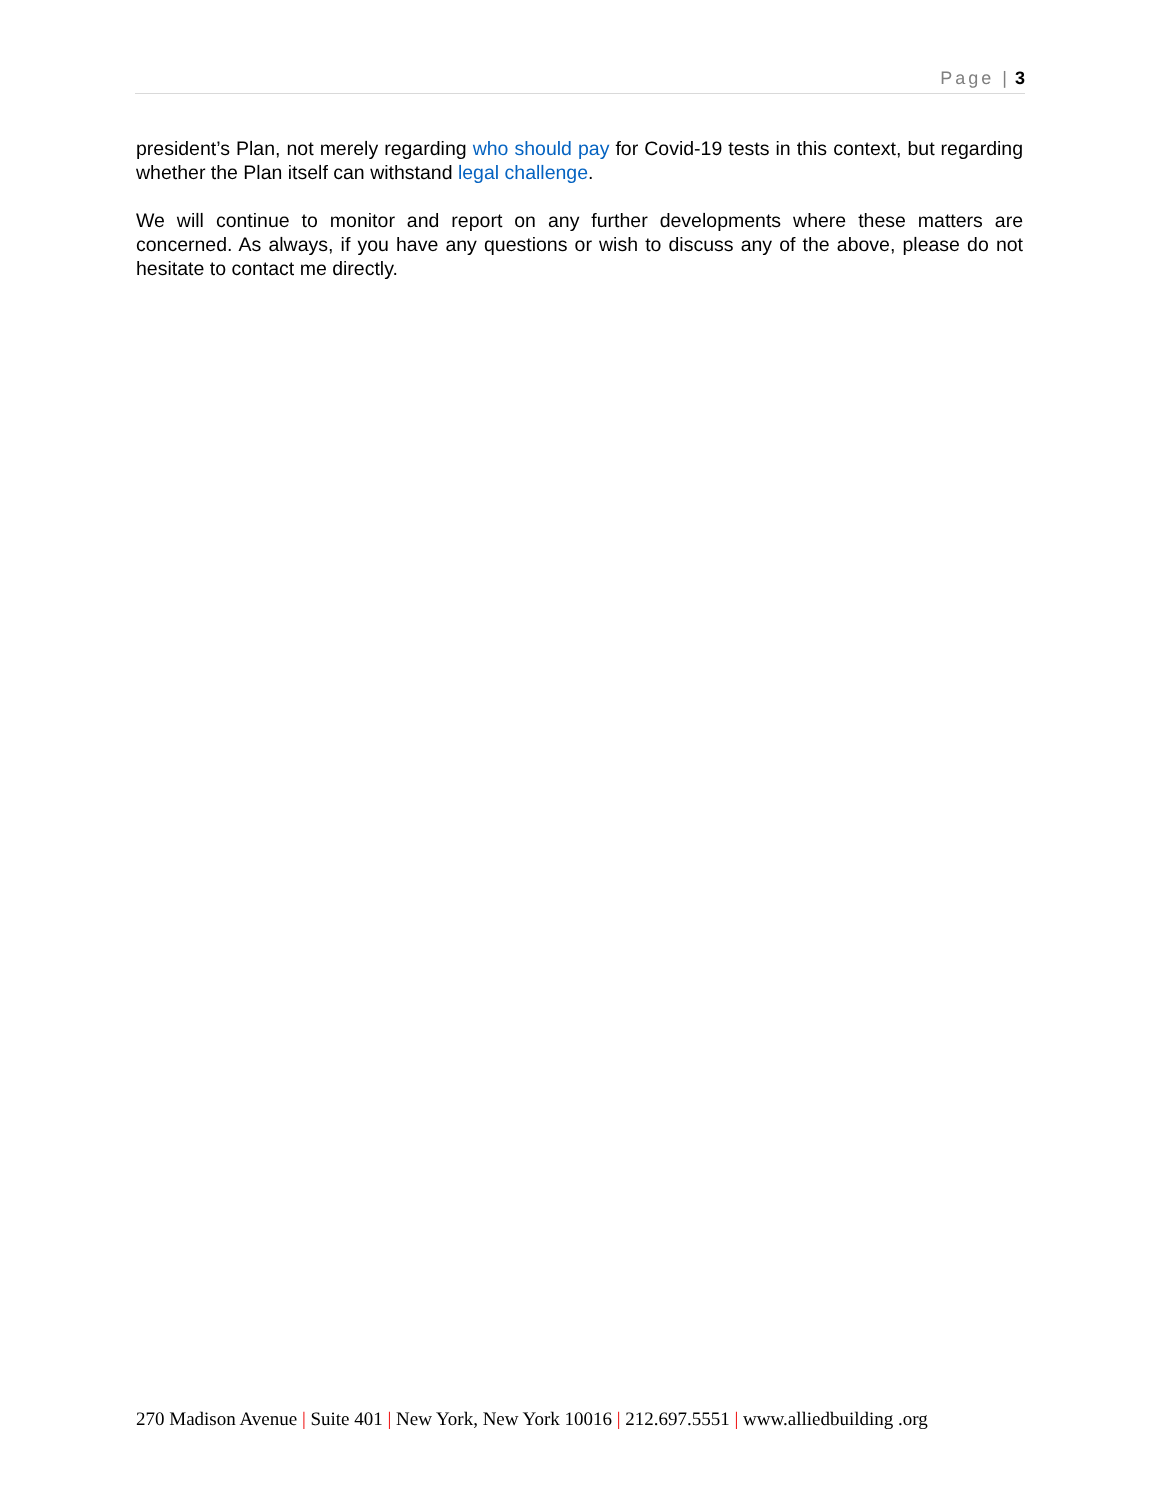Page | 3
president’s Plan, not merely regarding who should pay for Covid-19 tests in this context, but regarding whether the Plan itself can withstand legal challenge.
We will continue to monitor and report on any further developments where these matters are concerned. As always, if you have any questions or wish to discuss any of the above, please do not hesitate to contact me directly.
270 Madison Avenue | Suite 401 | New York, New York 10016 | 212.697.5551 | www.alliedbuilding .org